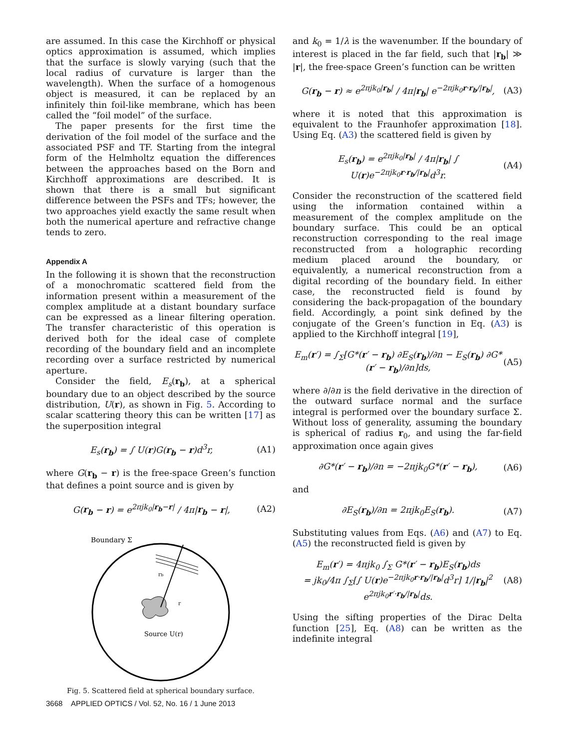are assumed. In this case the Kirchhoff or physical optics approximation is assumed, which implies that the surface is slowly varying (such that the local radius of curvature is larger than the wavelength). When the surface of a homogenous object is measured, it can be replaced by an infinitely thin foil-like membrane, which has been called the “foil model” of the surface.
The paper presents for the first time the derivation of the foil model of the surface and the associated PSF and TF. Starting from the integral form of the Helmholtz equation the differences between the approaches based on the Born and Kirchhoff approximations are described. It is shown that there is a small but significant difference between the PSFs and TFs; however, the two approaches yield exactly the same result when both the numerical aperture and refractive change tends to zero.
Appendix A
In the following it is shown that the reconstruction of a monochromatic scattered field from the information present within a measurement of the complex amplitude at a distant boundary surface can be expressed as a linear filtering operation. The transfer characteristic of this operation is derived both for the ideal case of complete recording of the boundary field and an incomplete recording over a surface restricted by numerical aperture.
Consider the field, E<sub>s</sub>(r<sub>b</sub>), at a spherical boundary due to an object described by the source distribution, U(r), as shown in Fig. 5. According to scalar scattering theory this can be written [17] as the superposition integral
E<sub>s</sub>(r<sub>b</sub>) = ∫ U(r)G(r<sub>b</sub> − r)d<sup>3</sup>r, (A1)
where G(r<sub>b</sub> − r) is the free-space Green’s function that defines a point source and is given by
G(r<sub>b</sub> − r) = e<sup>2πjk<sub>0</sub>|r<sub>b</sub>−r|</sup> / 4π|r<sub>b</sub> − r|, (A2)
Boundary Σ
rb
r
Source U(r)
Fig. 5. Scattered field at spherical boundary surface.
and k<sub>0</sub> = 1/λ is the wavenumber. If the boundary of interest is placed in the far field, such that |r<sub>b</sub>| ≫ |r|, the free-space Green’s function can be written
G(r<sub>b</sub> − r) ≈ e<sup>2πjk<sub>0</sub>|r<sub>b</sub>|</sup> / 4π|r<sub>b</sub>| e<sup>−2πjk<sub>0</sub>r·r<sub>b</sub>/|r<sub>b</sub>|</sup>, (A3)
where it is noted that this approximation is equivalent to the Fraunhofer approximation [18]. Using Eq. (A3) the scattered field is given by
E<sub>s</sub>(r<sub>b</sub>) = e<sup>2πjk<sub>0</sub>|r<sub>b</sub>|</sup> / 4π|r<sub>b</sub>| ∫ U(r)e<sup>−2πjk<sub>0</sub>r·r<sub>b</sub>/|r<sub>b</sub>|</sup>d<sup>3</sup>r. (A4)
Consider the reconstruction of the scattered field using the information contained within a measurement of the complex amplitude on the boundary surface. This could be an optical reconstruction corresponding to the real image reconstructed from a holographic recording medium placed around the boundary, or equivalently, a numerical reconstruction from a digital recording of the boundary field. In either case, the reconstructed field is found by considering the back-propagation of the boundary field. Accordingly, a point sink defined by the conjugate of the Green’s function in Eq. (A3) is applied to the Kirchhoff integral [19],
E<sub>m</sub>(r′) = ∫<sub>Σ</sub>[G*(r′ − r<sub>b</sub>) ∂E<sub>S</sub>(r<sub>b</sub>)/∂n − E<sub>S</sub>(r<sub>b</sub>) ∂G*(r′ − r<sub>b</sub>)/∂n]ds, (A5)
where ∂/∂n is the field derivative in the direction of the outward surface normal and the surface integral is performed over the boundary surface Σ. Without loss of generality, assuming the boundary is spherical of radius r<sub>0</sub>, and using the far-field approximation once again gives
∂G*(r′ − r<sub>b</sub>)/∂n = −2πjk<sub>0</sub>G*(r′ − r<sub>b</sub>), (A6)
and
∂E<sub>S</sub>(r<sub>b</sub>)/∂n = 2πjk<sub>0</sub>E<sub>S</sub>(r<sub>b</sub>). (A7)
Substituting values from Eqs. (A6) and (A7) to Eq. (A5) the reconstructed field is given by
E<sub>m</sub>(r′) = 4πjk<sub>0</sub> ∫<sub>Σ</sub> G*(r′ − r<sub>b</sub>)E<sub>S</sub>(r<sub>b</sub>)ds
= jk<sub>0</sub>/4π ∫<sub>Σ</sub>[∫ U(r)e<sup>−2πjk<sub>0</sub>r·r<sub>b</sub>/|r<sub>b</sub>|</sup>d<sup>3</sup>r] 1/|r<sub>b</sub>|<sup>2</sup> e<sup>2πjk<sub>0</sub>r′·r<sub>b</sub>/|r<sub>b</sub>|</sup>ds. (A8)
Using the sifting properties of the Dirac Delta function [25], Eq. (A8) can be written as the indefinite integral
3668 APPLIED OPTICS / Vol. 52, No. 16 / 1 June 2013